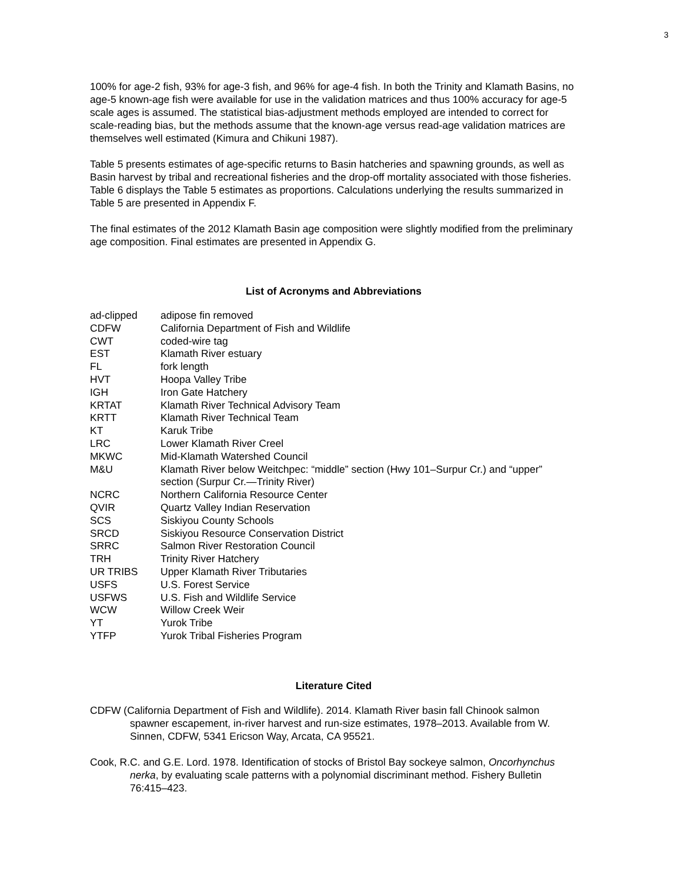3
100% for age-2 fish, 93% for age-3 fish, and 96% for age-4 fish. In both the Trinity and Klamath Basins, no age-5 known-age fish were available for use in the validation matrices and thus 100% accuracy for age-5 scale ages is assumed. The statistical bias-adjustment methods employed are intended to correct for scale-reading bias, but the methods assume that the known-age versus read-age validation matrices are themselves well estimated (Kimura and Chikuni 1987).
Table 5 presents estimates of age-specific returns to Basin hatcheries and spawning grounds, as well as Basin harvest by tribal and recreational fisheries and the drop-off mortality associated with those fisheries. Table 6 displays the Table 5 estimates as proportions. Calculations underlying the results summarized in Table 5 are presented in Appendix F.
The final estimates of the 2012 Klamath Basin age composition were slightly modified from the preliminary age composition. Final estimates are presented in Appendix G.
List of Acronyms and Abbreviations
| ad-clipped | adipose fin removed |
| CDFW | California Department of Fish and Wildlife |
| CWT | coded-wire tag |
| EST | Klamath River estuary |
| FL | fork length |
| HVT | Hoopa Valley Tribe |
| IGH | Iron Gate Hatchery |
| KRTAT | Klamath River Technical Advisory Team |
| KRTT | Klamath River Technical Team |
| KT | Karuk Tribe |
| LRC | Lower Klamath River Creel |
| MKWC | Mid-Klamath Watershed Council |
| M&U | Klamath River below Weitchpec: “middle” section (Hwy 101–Surpur Cr.) and “upper” section (Surpur Cr.—Trinity River) |
| NCRC | Northern California Resource Center |
| QVIR | Quartz Valley Indian Reservation |
| SCS | Siskiyou County Schools |
| SRCD | Siskiyou Resource Conservation District |
| SRRC | Salmon River Restoration Council |
| TRH | Trinity River Hatchery |
| UR TRIBS | Upper Klamath River Tributaries |
| USFS | U.S. Forest Service |
| USFWS | U.S. Fish and Wildlife Service |
| WCW | Willow Creek Weir |
| YT | Yurok Tribe |
| YTFP | Yurok Tribal Fisheries Program |
Literature Cited
CDFW (California Department of Fish and Wildlife). 2014. Klamath River basin fall Chinook salmon spawner escapement, in-river harvest and run-size estimates, 1978–2013. Available from W. Sinnen, CDFW, 5341 Ericson Way, Arcata, CA 95521.
Cook, R.C. and G.E. Lord. 1978. Identification of stocks of Bristol Bay sockeye salmon, Oncorhynchus nerka, by evaluating scale patterns with a polynomial discriminant method. Fishery Bulletin 76:415–423.